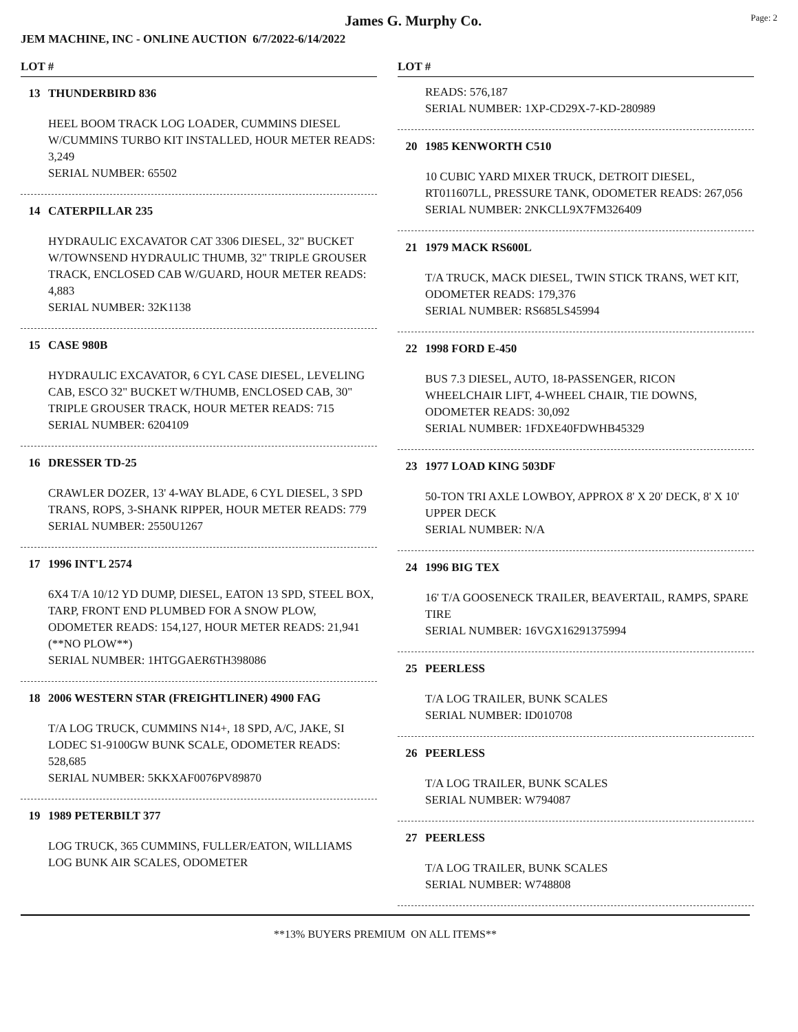James G. Murphy Co.
Page: 2
JEM MACHINE, INC - ONLINE AUCTION 6/7/2022-6/14/2022
LOT #
13 THUNDERBIRD 836
HEEL BOOM TRACK LOG LOADER, CUMMINS DIESEL W/CUMMINS TURBO KIT INSTALLED, HOUR METER READS: 3,249
SERIAL NUMBER: 65502
14 CATERPILLAR 235
HYDRAULIC EXCAVATOR CAT 3306 DIESEL, 32" BUCKET W/TOWNSEND HYDRAULIC THUMB, 32" TRIPLE GROUSER TRACK, ENCLOSED CAB W/GUARD, HOUR METER READS: 4,883
SERIAL NUMBER: 32K1138
15 CASE 980B
HYDRAULIC EXCAVATOR, 6 CYL CASE DIESEL, LEVELING CAB, ESCO 32" BUCKET W/THUMB, ENCLOSED CAB, 30" TRIPLE GROUSER TRACK, HOUR METER READS: 715
SERIAL NUMBER: 6204109
16 DRESSER TD-25
CRAWLER DOZER, 13' 4-WAY BLADE, 6 CYL DIESEL, 3 SPD TRANS, ROPS, 3-SHANK RIPPER, HOUR METER READS: 779
SERIAL NUMBER: 2550U1267
17 1996 INT'L 2574
6X4 T/A 10/12 YD DUMP, DIESEL, EATON 13 SPD, STEEL BOX, TARP, FRONT END PLUMBED FOR A SNOW PLOW, ODOMETER READS: 154,127, HOUR METER READS: 21,941 (**NO PLOW**)
SERIAL NUMBER: 1HTGGAER6TH398086
18 2006 WESTERN STAR (FREIGHTLINER) 4900 FAG
T/A LOG TRUCK, CUMMINS N14+, 18 SPD, A/C, JAKE, SI LODEC S1-9100GW BUNK SCALE, ODOMETER READS: 528,685
SERIAL NUMBER: 5KKXAF0076PV89870
19 1989 PETERBILT 377
LOG TRUCK, 365 CUMMINS, FULLER/EATON, WILLIAMS LOG BUNK AIR SCALES, ODOMETER
LOT #
READS: 576,187
SERIAL NUMBER: 1XP-CD29X-7-KD-280989
20 1985 KENWORTH C510
10 CUBIC YARD MIXER TRUCK, DETROIT DIESEL, RT011607LL, PRESSURE TANK, ODOMETER READS: 267,056
SERIAL NUMBER: 2NKCLL9X7FM326409
21 1979 MACK RS600L
T/A TRUCK, MACK DIESEL, TWIN STICK TRANS, WET KIT, ODOMETER READS: 179,376
SERIAL NUMBER: RS685LS45994
22 1998 FORD E-450
BUS 7.3 DIESEL, AUTO, 18-PASSENGER, RICON WHEELCHAIR LIFT, 4-WHEEL CHAIR, TIE DOWNS, ODOMETER READS: 30,092
SERIAL NUMBER: 1FDXE40FDWHB45329
23 1977 LOAD KING 503DF
50-TON TRI AXLE LOWBOY, APPROX 8' X 20' DECK, 8' X 10' UPPER DECK
SERIAL NUMBER: N/A
24 1996 BIG TEX
16' T/A GOOSENECK TRAILER, BEAVERTAIL, RAMPS, SPARE TIRE
SERIAL NUMBER: 16VGX16291375994
25 PEERLESS
T/A LOG TRAILER, BUNK SCALES
SERIAL NUMBER: ID010708
26 PEERLESS
T/A LOG TRAILER, BUNK SCALES
SERIAL NUMBER: W794087
27 PEERLESS
T/A LOG TRAILER, BUNK SCALES
SERIAL NUMBER: W748808
**13% BUYERS PREMIUM ON ALL ITEMS**